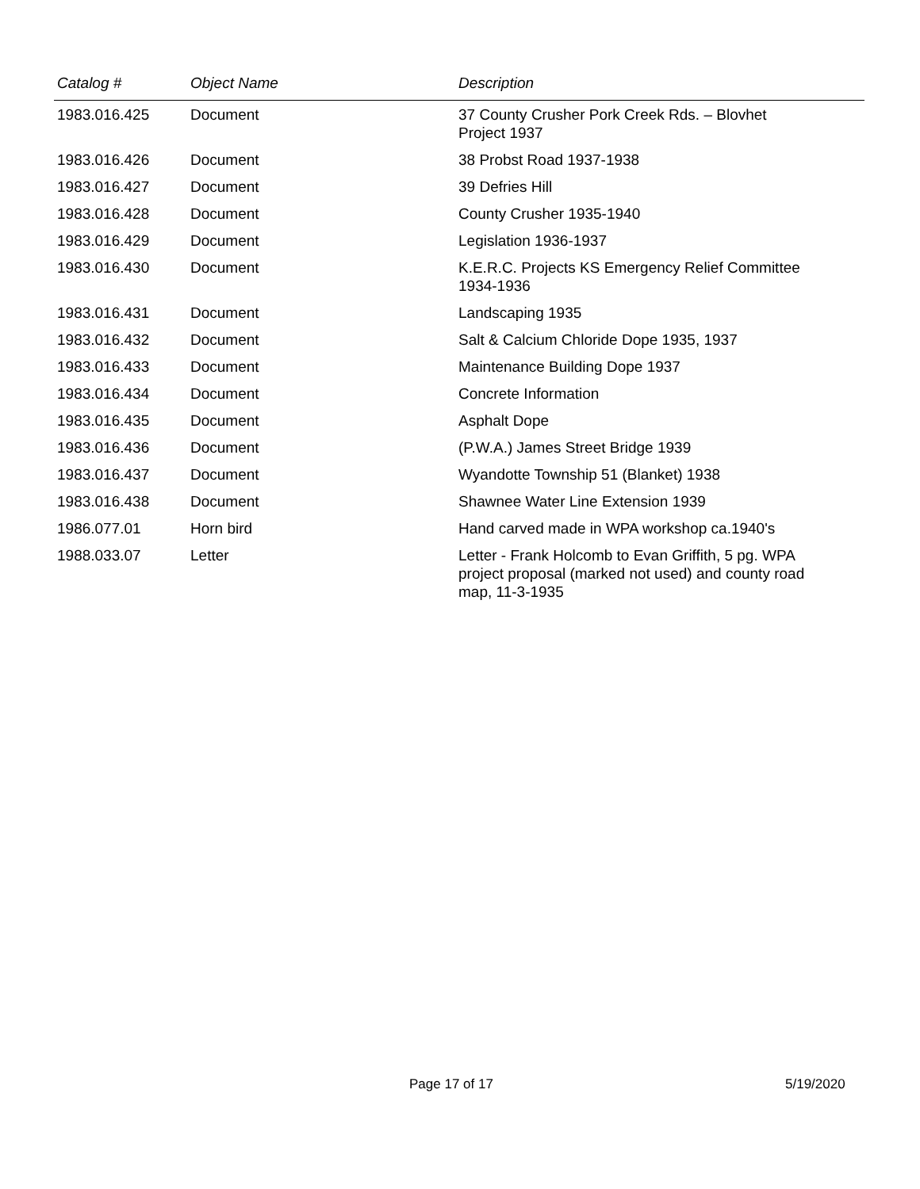| Catalog # | Object Name | Description |
| --- | --- | --- |
| 1983.016.425 | Document | 37 County Crusher Pork Creek Rds. – Blovhet Project 1937 |
| 1983.016.426 | Document | 38 Probst Road 1937-1938 |
| 1983.016.427 | Document | 39 Defries Hill |
| 1983.016.428 | Document | County Crusher 1935-1940 |
| 1983.016.429 | Document | Legislation 1936-1937 |
| 1983.016.430 | Document | K.E.R.C. Projects KS Emergency Relief Committee 1934-1936 |
| 1983.016.431 | Document | Landscaping 1935 |
| 1983.016.432 | Document | Salt & Calcium Chloride Dope 1935, 1937 |
| 1983.016.433 | Document | Maintenance Building Dope 1937 |
| 1983.016.434 | Document | Concrete Information |
| 1983.016.435 | Document | Asphalt Dope |
| 1983.016.436 | Document | (P.W.A.) James Street Bridge 1939 |
| 1983.016.437 | Document | Wyandotte Township 51 (Blanket) 1938 |
| 1983.016.438 | Document | Shawnee Water Line Extension 1939 |
| 1986.077.01 | Horn bird | Hand carved made in WPA workshop ca.1940's |
| 1988.033.07 | Letter | Letter - Frank Holcomb to Evan Griffith, 5 pg. WPA project proposal (marked not used) and county road map, 11-3-1935 |
Page 17 of 17 5/19/2020